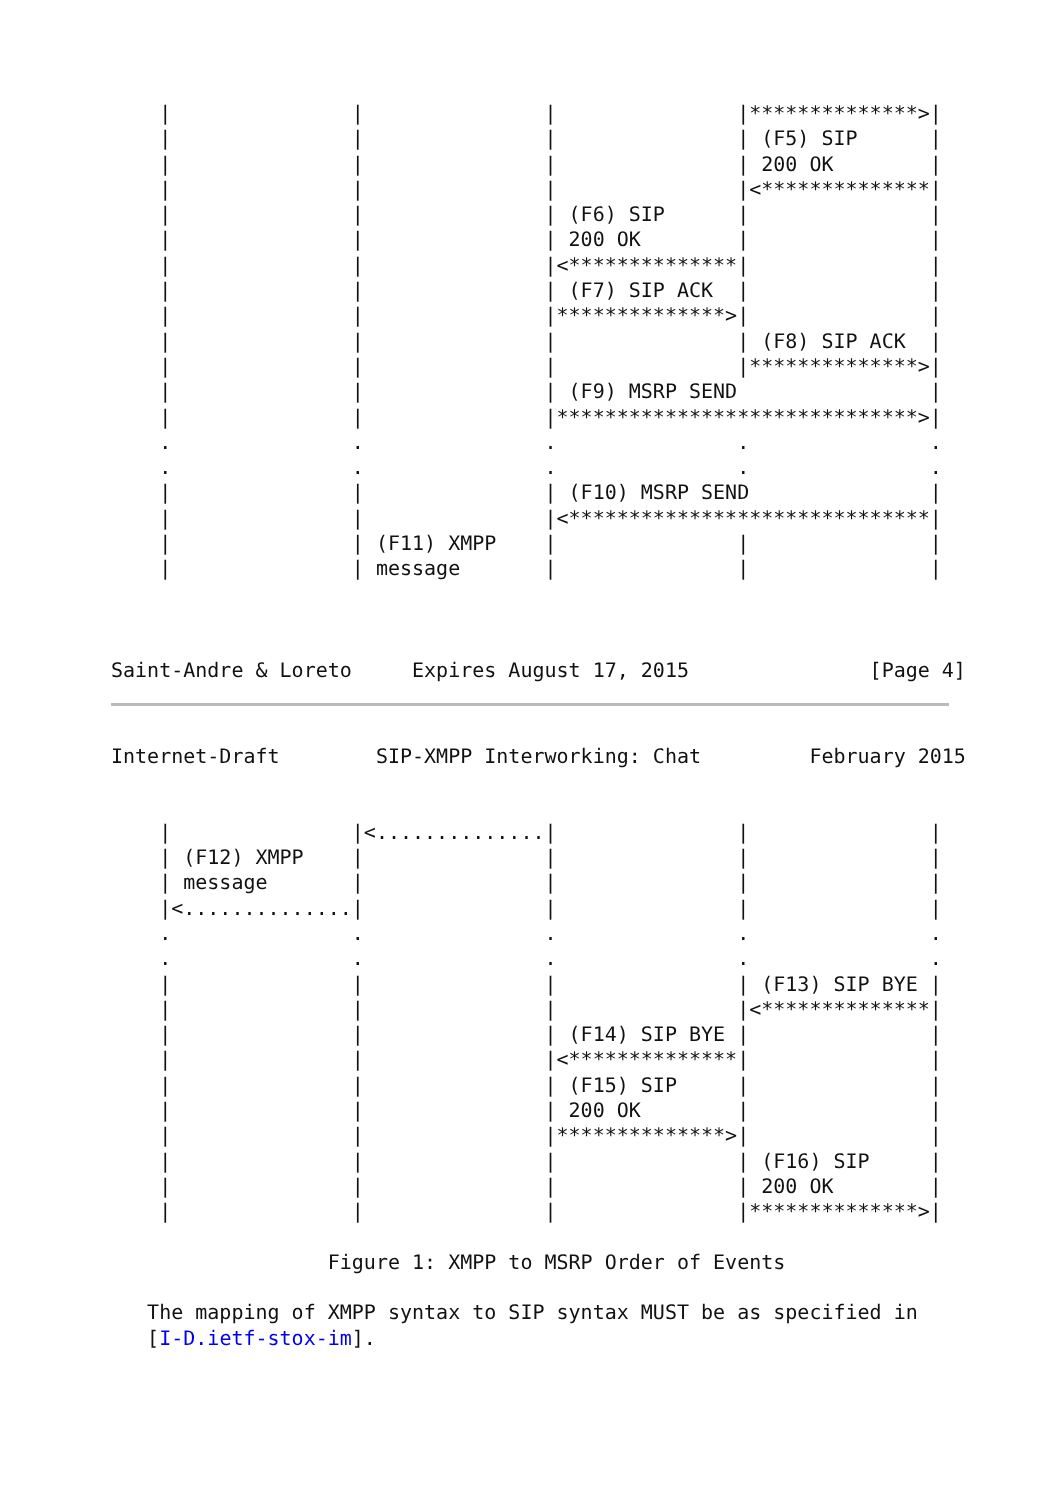|               |               |               |**************>|
    |               |               |               | (F5) SIP      |
    |               |               |               | 200 OK        |
    |               |               |               |<**************|
    |               |               | (F6) SIP      |               |
    |               |               | 200 OK        |               |
    |               |               |<**************|               |
    |               |               | (F7) SIP ACK  |               |
    |               |               |**************>|               |
    |               |               |               | (F8) SIP ACK  |
    |               |               |               |**************>|
    |               |               | (F9) MSRP SEND                |
    |               |               |******************************>|
    .               .               .               .               .
    .               .               .               .               .
    |               |               | (F10) MSRP SEND               |
    |               |               |<******************************|
    |               | (F11) XMPP    |               |               |
    |               | message       |               |               |



Saint-Andre & Loreto     Expires August 17, 2015               [Page 4]
Internet-Draft        SIP-XMPP Interworking: Chat         February 2015


    |               |<..............|               |               |
    | (F12) XMPP    |               |               |               |
    | message       |               |               |               |
    |<..............|               |               |               |
    .               .               .               .               .
    .               .               .               .               .
    |               |               |               | (F13) SIP BYE |
    |               |               |               |<**************|
    |               |               | (F14) SIP BYE |               |
    |               |               |<**************|               |
    |               |               | (F15) SIP     |               |
    |               |               | 200 OK        |               |
    |               |               |**************>|               |
    |               |               |               | (F16) SIP     |
    |               |               |               | 200 OK        |
    |               |               |               |**************>|

                  Figure 1: XMPP to MSRP Order of Events

   The mapping of XMPP syntax to SIP syntax MUST be as specified in
   [I-D.ietf-stox-im].